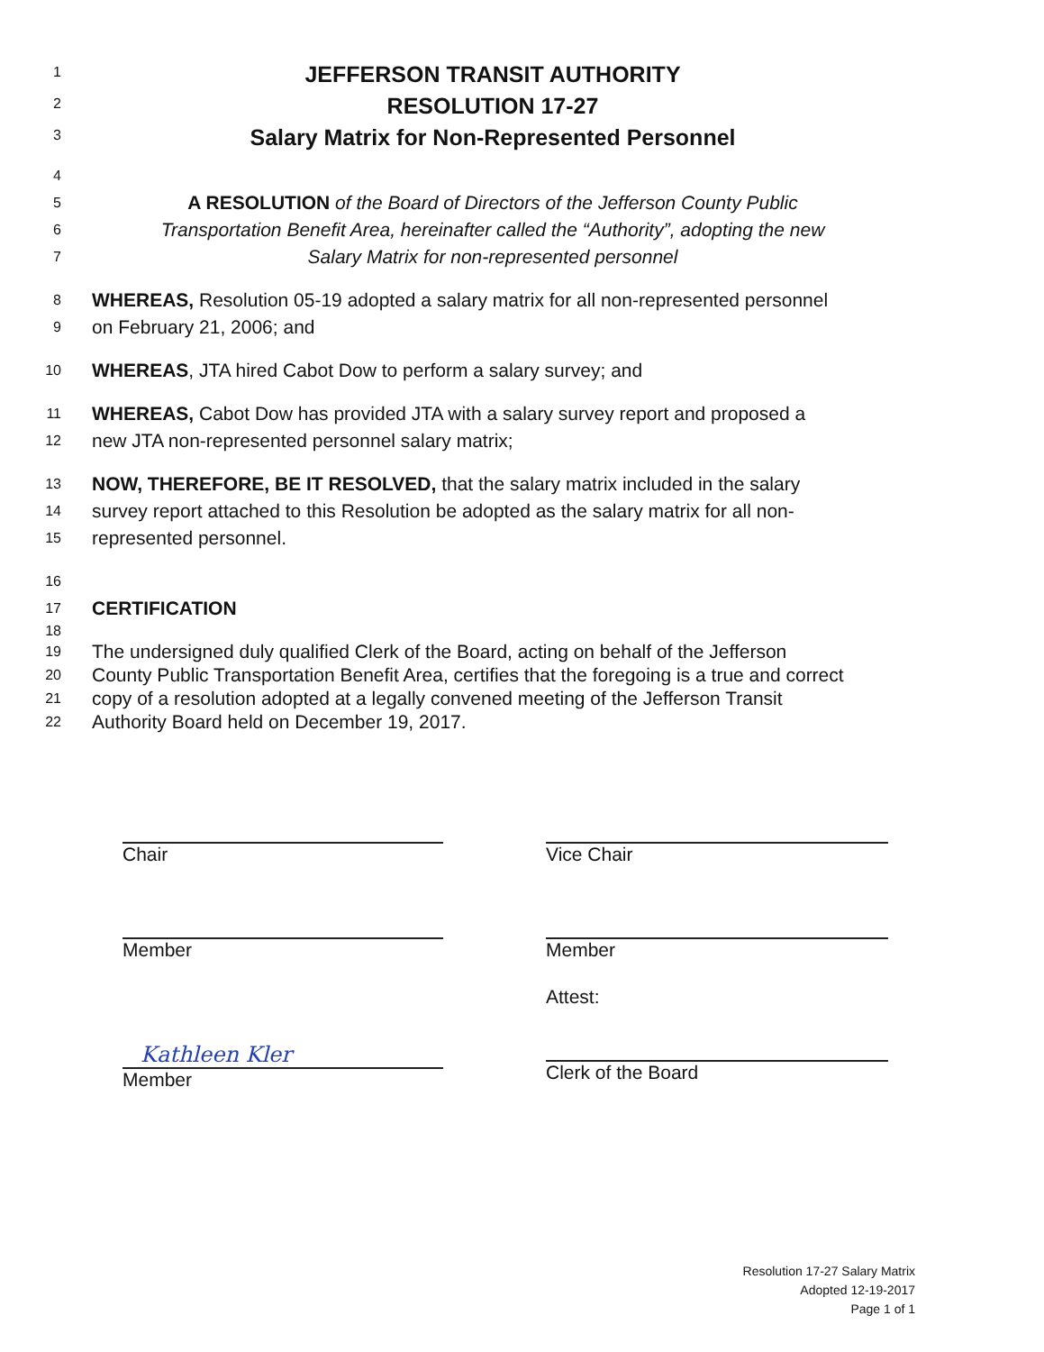1 JEFFERSON TRANSIT AUTHORITY
2 RESOLUTION 17-27
3 Salary Matrix for Non-Represented Personnel
4
5 A RESOLUTION of the Board of Directors of the Jefferson County Public
6 Transportation Benefit Area, hereinafter called the “Authority”, adopting the new
7 Salary Matrix for non-represented personnel
8 WHEREAS, Resolution 05-19 adopted a salary matrix for all non-represented personnel
9 on February 21, 2006; and
10 WHEREAS, JTA hired Cabot Dow to perform a salary survey; and
11 WHEREAS, Cabot Dow has provided JTA with a salary survey report and proposed a
12 new JTA non-represented personnel salary matrix;
13 NOW, THEREFORE, BE IT RESOLVED, that the salary matrix included in the salary
14 survey report attached to this Resolution be adopted as the salary matrix for all non-
15 represented personnel.
16
17 CERTIFICATION
18
19 The undersigned duly qualified Clerk of the Board, acting on behalf of the Jefferson
20 County Public Transportation Benefit Area, certifies that the foregoing is a true and correct
21 copy of a resolution adopted at a legally convened meeting of the Jefferson Transit
22 Authority Board held on December 19, 2017.
Chair Vice Chair
Member Member
Kathleen Kler
Member
Attest:
Clerk of the Board
Resolution 17-27 Salary Matrix
Adopted 12-19-2017
Page 1 of 1